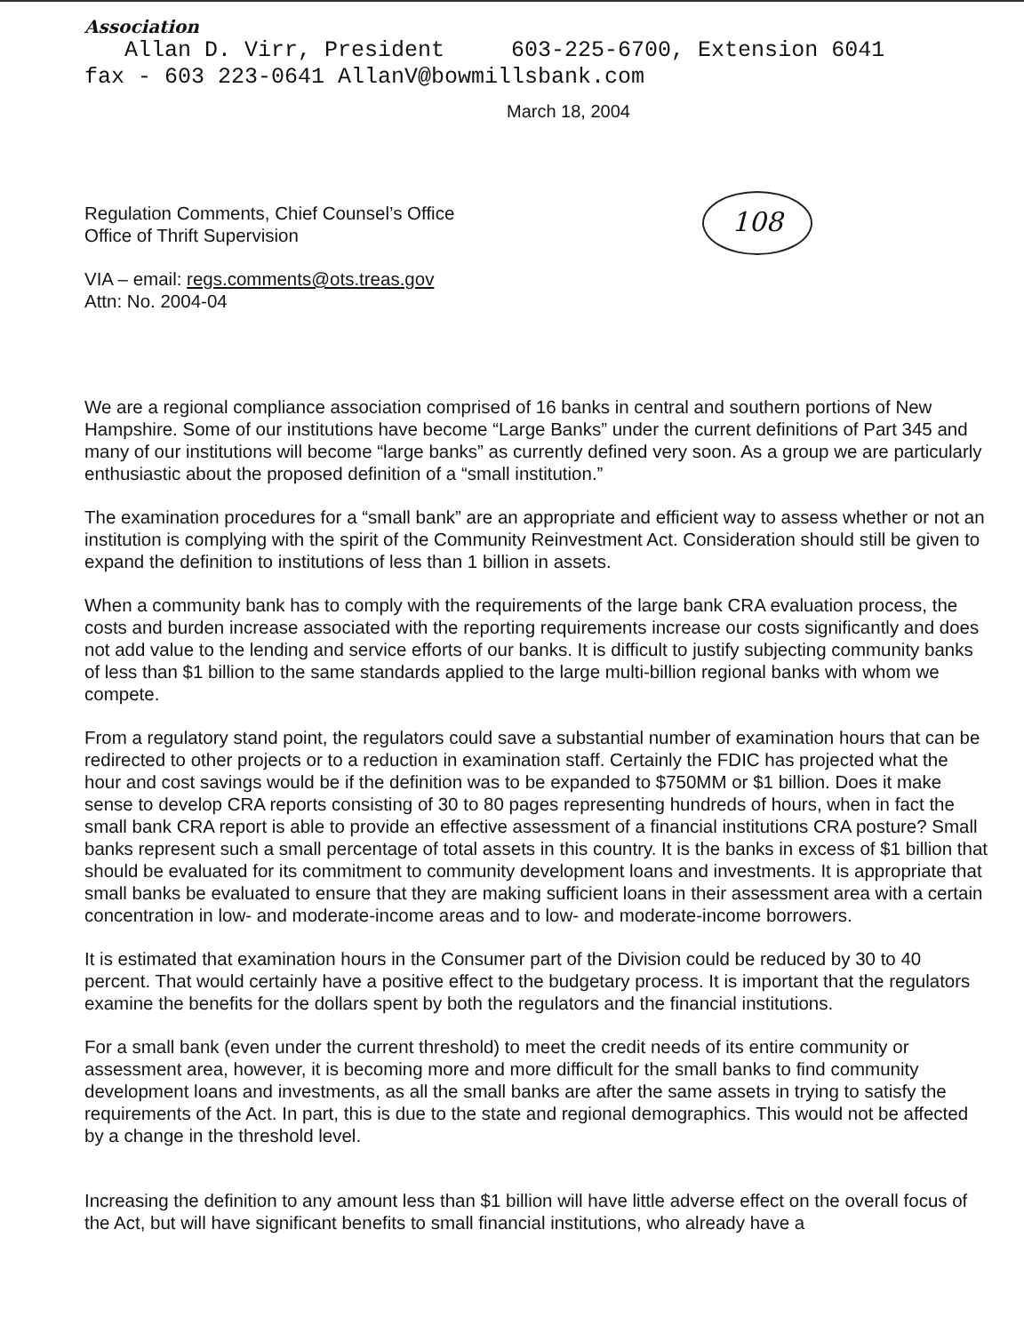Association
Allan D. Virr, President 603-225-6700, Extension 6041
fax - 603 223-0641 AllanV@bowmillsbank.com
March 18, 2004
108
Regulation Comments, Chief Counsel’s Office
Office of Thrift Supervision
VIA – email: regs.comments@ots.treas.gov
Attn: No. 2004-04
We are a regional compliance association comprised of 16 banks in central and southern portions of New Hampshire. Some of our institutions have become “Large Banks” under the current definitions of Part 345 and many of our institutions will become “large banks” as currently defined very soon. As a group we are particularly enthusiastic about the proposed definition of a “small institution.”
The examination procedures for a “small bank” are an appropriate and efficient way to assess whether or not an institution is complying with the spirit of the Community Reinvestment Act. Consideration should still be given to expand the definition to institutions of less than 1 billion in assets.
When a community bank has to comply with the requirements of the large bank CRA evaluation process, the costs and burden increase associated with the reporting requirements increase our costs significantly and does not add value to the lending and service efforts of our banks. It is difficult to justify subjecting community banks of less than $1 billion to the same standards applied to the large multi-billion regional banks with whom we compete.
From a regulatory stand point, the regulators could save a substantial number of examination hours that can be redirected to other projects or to a reduction in examination staff. Certainly the FDIC has projected what the hour and cost savings would be if the definition was to be expanded to $750MM or $1 billion. Does it make sense to develop CRA reports consisting of 30 to 80 pages representing hundreds of hours, when in fact the small bank CRA report is able to provide an effective assessment of a financial institutions CRA posture? Small banks represent such a small percentage of total assets in this country. It is the banks in excess of $1 billion that should be evaluated for its commitment to community development loans and investments. It is appropriate that small banks be evaluated to ensure that they are making sufficient loans in their assessment area with a certain concentration in low- and moderate-income areas and to low- and moderate-income borrowers.
It is estimated that examination hours in the Consumer part of the Division could be reduced by 30 to 40 percent. That would certainly have a positive effect to the budgetary process. It is important that the regulators examine the benefits for the dollars spent by both the regulators and the financial institutions.
For a small bank (even under the current threshold) to meet the credit needs of its entire community or assessment area, however, it is becoming more and more difficult for the small banks to find community development loans and investments, as all the small banks are after the same assets in trying to satisfy the requirements of the Act. In part, this is due to the state and regional demographics. This would not be affected by a change in the threshold level.
Increasing the definition to any amount less than $1 billion will have little adverse effect on the overall focus of the Act, but will have significant benefits to small financial institutions, who already have a